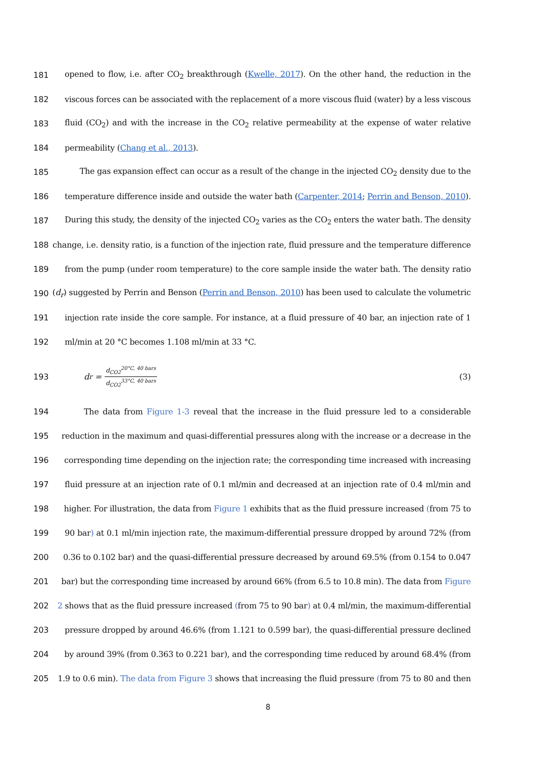181 opened to flow, i.e. after CO<sub>2</sub> breakthrough (Kwelle, 2017). On the other hand, the reduction in the
182 viscous forces can be associated with the replacement of a more viscous fluid (water) by a less viscous
183 fluid (CO<sub>2</sub>) and with the increase in the CO<sub>2</sub> relative permeability at the expense of water relative
184 permeability (Chang et al., 2013).
185 The gas expansion effect can occur as a result of the change in the injected CO<sub>2</sub> density due to the
186 temperature difference inside and outside the water bath (Carpenter, 2014; Perrin and Benson, 2010).
187 During this study, the density of the injected CO<sub>2</sub> varies as the CO<sub>2</sub> enters the water bath. The density
188 change, i.e. density ratio, is a function of the injection rate, fluid pressure and the temperature difference
189 from the pump (under room temperature) to the core sample inside the water bath. The density ratio
190 (d<sub>r</sub>) suggested by Perrin and Benson (Perrin and Benson, 2010) has been used to calculate the volumetric
191 injection rate inside the core sample. For instance, at a fluid pressure of 40 bar, an injection rate of 1
192 ml/min at 20 °C becomes 1.108 ml/min at 33 °C.
193 d<sub>r</sub> = d<sub>CO2</sub><sup>20°C, 40 bars</sup> d<sub>CO2</sub><sup>33°C, 40 bars</sup> (3)
194 The data from Figure 1-3 reveal that the increase in the fluid pressure led to a considerable
195 reduction in the maximum and quasi-differential pressures along with the increase or a decrease in the
196 corresponding time depending on the injection rate; the corresponding time increased with increasing
197 fluid pressure at an injection rate of 0.1 ml/min and decreased at an injection rate of 0.4 ml/min and
198 higher. For illustration, the data from Figure 1 exhibits that as the fluid pressure increased (from 75 to
199 90 bar) at 0.1 ml/min injection rate, the maximum-differential pressure dropped by around 72% (from
200 0.36 to 0.102 bar) and the quasi-differential pressure decreased by around 69.5% (from 0.154 to 0.047
201 bar) but the corresponding time increased by around 66% (from 6.5 to 10.8 min). The data from Figure
202 2 shows that as the fluid pressure increased (from 75 to 90 bar) at 0.4 ml/min, the maximum-differential
203 pressure dropped by around 46.6% (from 1.121 to 0.599 bar), the quasi-differential pressure declined
204 by around 39% (from 0.363 to 0.221 bar), and the corresponding time reduced by around 68.4% (from
205 1.9 to 0.6 min). The data from Figure 3 shows that increasing the fluid pressure (from 75 to 80 and then
8